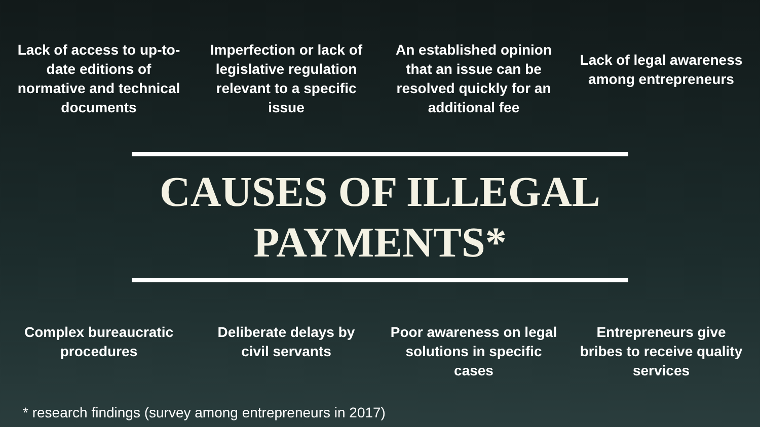Lack of access to up-to-date editions of normative and technical documents
Imperfection or lack of legislative regulation relevant to a specific issue
An established opinion that an issue can be resolved quickly for an additional fee
Lack of legal awareness among entrepreneurs
CAUSES OF ILLEGAL
PAYMENTS*
Complex bureaucratic procedures
Deliberate delays by civil servants
Poor awareness on legal solutions in specific cases
Entrepreneurs give bribes to receive quality services
* research findings (survey among entrepreneurs in 2017)